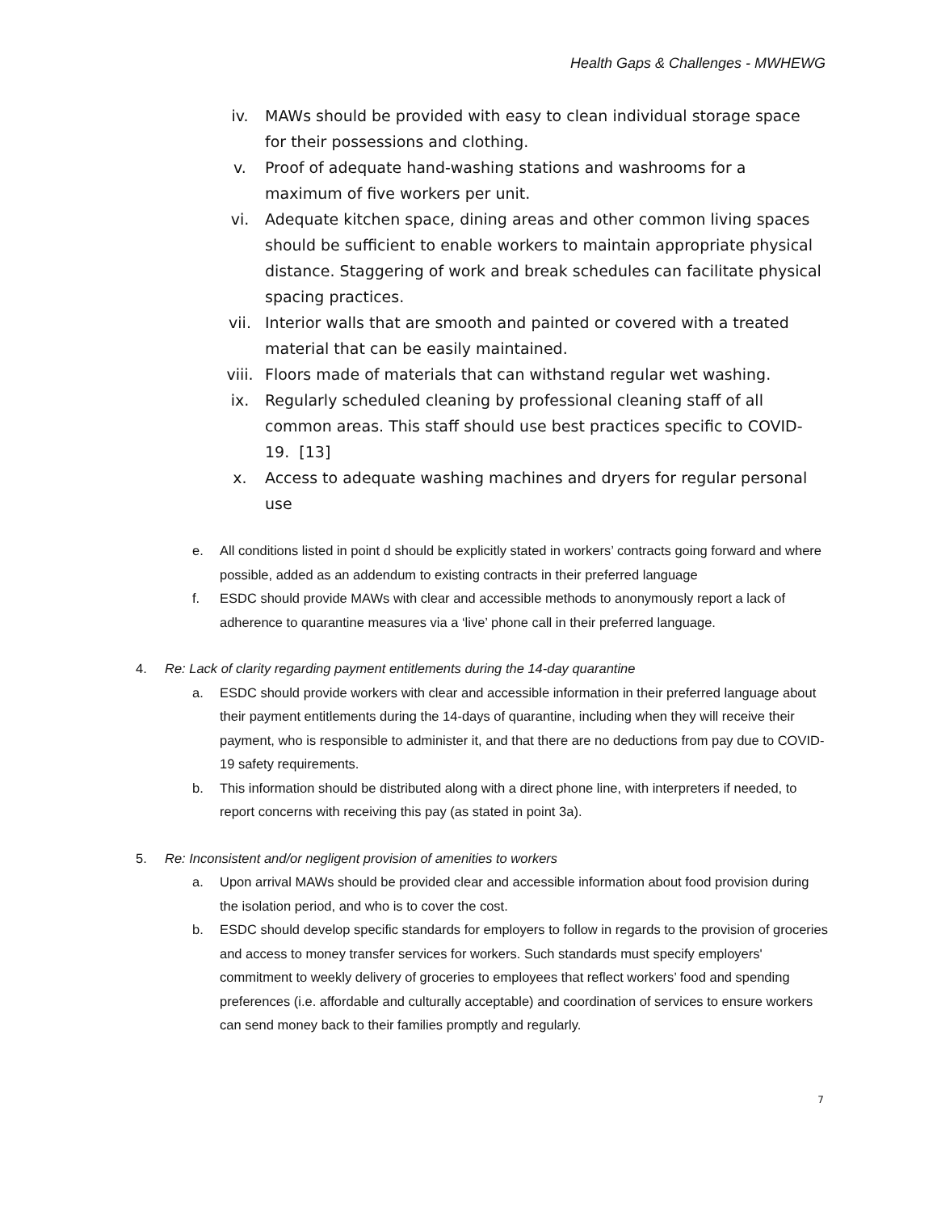Health Gaps & Challenges - MWHEWG
iv. MAWs should be provided with easy to clean individual storage space for their possessions and clothing.
v. Proof of adequate hand-washing stations and washrooms for a maximum of five workers per unit.
vi. Adequate kitchen space, dining areas and other common living spaces should be sufficient to enable workers to maintain appropriate physical distance. Staggering of work and break schedules can facilitate physical spacing practices.
vii. Interior walls that are smooth and painted or covered with a treated material that can be easily maintained.
viii. Floors made of materials that can withstand regular wet washing.
ix. Regularly scheduled cleaning by professional cleaning staff of all common areas. This staff should use best practices specific to COVID-19. [13]
x. Access to adequate washing machines and dryers for regular personal use
e. All conditions listed in point d should be explicitly stated in workers’ contracts going forward and where possible, added as an addendum to existing contracts in their preferred language
f. ESDC should provide MAWs with clear and accessible methods to anonymously report a lack of adherence to quarantine measures via a ‘live’ phone call in their preferred language.
4. Re: Lack of clarity regarding payment entitlements during the 14-day quarantine
a. ESDC should provide workers with clear and accessible information in their preferred language about their payment entitlements during the 14-days of quarantine, including when they will receive their payment, who is responsible to administer it, and that there are no deductions from pay due to COVID-19 safety requirements.
b. This information should be distributed along with a direct phone line, with interpreters if needed, to report concerns with receiving this pay (as stated in point 3a).
5. Re: Inconsistent and/or negligent provision of amenities to workers
a. Upon arrival MAWs should be provided clear and accessible information about food provision during the isolation period, and who is to cover the cost.
b. ESDC should develop specific standards for employers to follow in regards to the provision of groceries and access to money transfer services for workers. Such standards must specify employers' commitment to weekly delivery of groceries to employees that reflect workers’ food and spending preferences (i.e. affordable and culturally acceptable) and coordination of services to ensure workers can send money back to their families promptly and regularly.
7